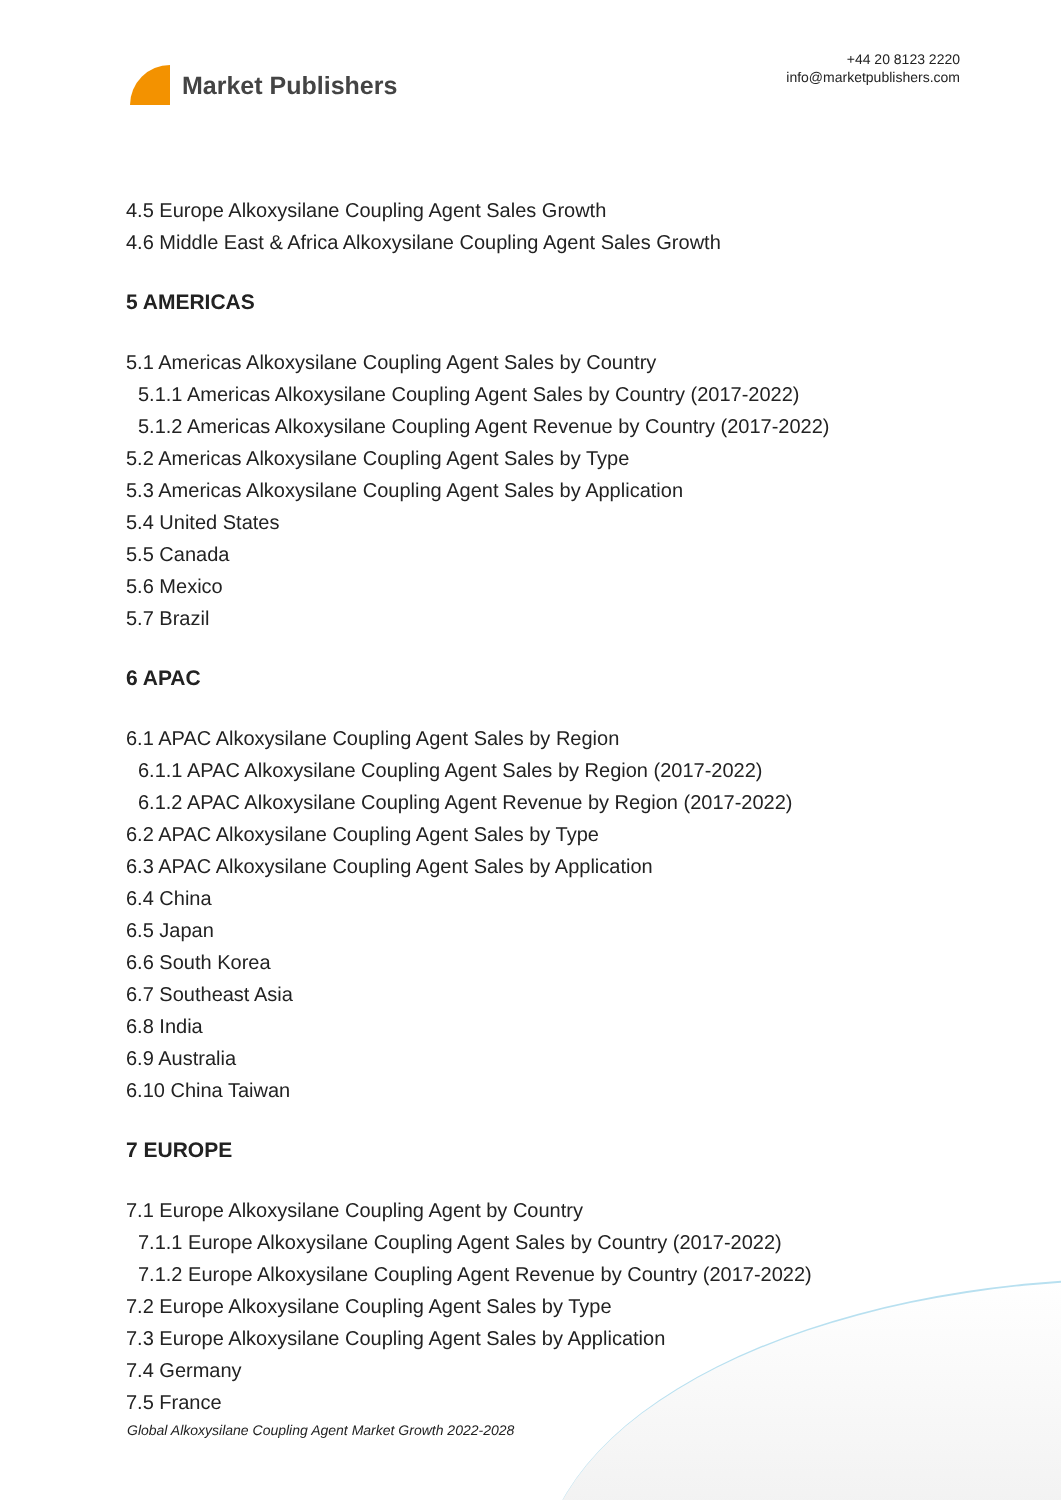Market Publishers
+44 20 8123 2220
info@marketpublishers.com
4.5 Europe Alkoxysilane Coupling Agent Sales Growth
4.6 Middle East & Africa Alkoxysilane Coupling Agent Sales Growth
5 AMERICAS
5.1 Americas Alkoxysilane Coupling Agent Sales by Country
5.1.1 Americas Alkoxysilane Coupling Agent Sales by Country (2017-2022)
5.1.2 Americas Alkoxysilane Coupling Agent Revenue by Country (2017-2022)
5.2 Americas Alkoxysilane Coupling Agent Sales by Type
5.3 Americas Alkoxysilane Coupling Agent Sales by Application
5.4 United States
5.5 Canada
5.6 Mexico
5.7 Brazil
6 APAC
6.1 APAC Alkoxysilane Coupling Agent Sales by Region
6.1.1 APAC Alkoxysilane Coupling Agent Sales by Region (2017-2022)
6.1.2 APAC Alkoxysilane Coupling Agent Revenue by Region (2017-2022)
6.2 APAC Alkoxysilane Coupling Agent Sales by Type
6.3 APAC Alkoxysilane Coupling Agent Sales by Application
6.4 China
6.5 Japan
6.6 South Korea
6.7 Southeast Asia
6.8 India
6.9 Australia
6.10 China Taiwan
7 EUROPE
7.1 Europe Alkoxysilane Coupling Agent by Country
7.1.1 Europe Alkoxysilane Coupling Agent Sales by Country (2017-2022)
7.1.2 Europe Alkoxysilane Coupling Agent Revenue by Country (2017-2022)
7.2 Europe Alkoxysilane Coupling Agent Sales by Type
7.3 Europe Alkoxysilane Coupling Agent Sales by Application
7.4 Germany
7.5 France
Global Alkoxysilane Coupling Agent Market Growth 2022-2028